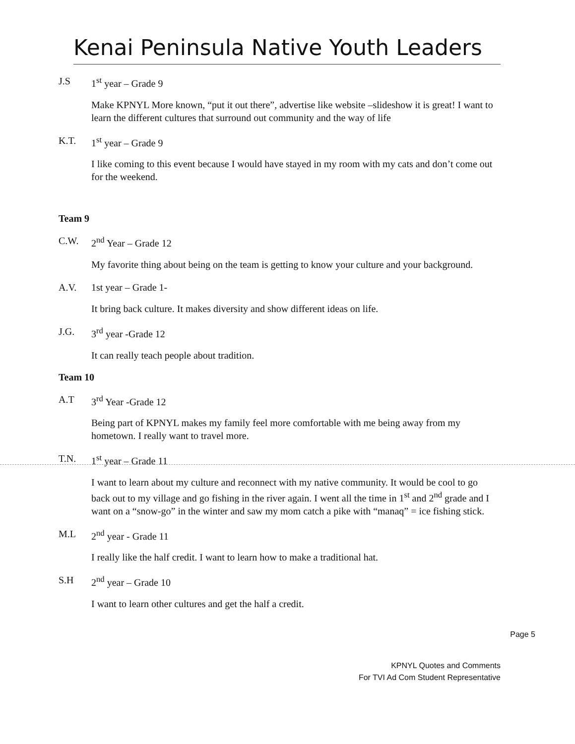Kenai Peninsula Native Youth Leaders
J.S 1<sup>st</sup> year – Grade 9
Make KPNYL More known, “put it out there”, advertise like website –slideshow it is great! I want to learn the different cultures that surround out community and the way of life
K.T. 1<sup>st</sup> year – Grade 9
I like coming to this event because I would have stayed in my room with my cats and don’t come out for the weekend.
Team 9
C.W. 2<sup>nd</sup> Year – Grade 12
My favorite thing about being on the team is getting to know your culture and your background.
A.V. 1st year – Grade 1-
It bring back culture. It makes diversity and show different ideas on life.
J.G. 3<sup>rd</sup> year -Grade 12
It can really teach people about tradition.
Team 10
A.T 3<sup>rd</sup> Year -Grade 12
Being part of KPNYL makes my family feel more comfortable with me being away from my hometown. I really want to travel more.
T.N. 1<sup>st</sup> year – Grade 11
I want to learn about my culture and reconnect with my native community. It would be cool to go back out to my village and go fishing in the river again. I went all the time in 1<sup>st</sup> and 2<sup>nd</sup> grade and I want on a “snow-go” in the winter and saw my mom catch a pike with “manaq” = ice fishing stick.
M.L 2<sup>nd</sup> year - Grade 11
I really like the half credit. I want to learn how to make a traditional hat.
S.H 2<sup>nd</sup> year – Grade 10
I want to learn other cultures and get the half a credit.
Page 5
KPNYL Quotes and Comments
For TVI Ad Com Student Representative